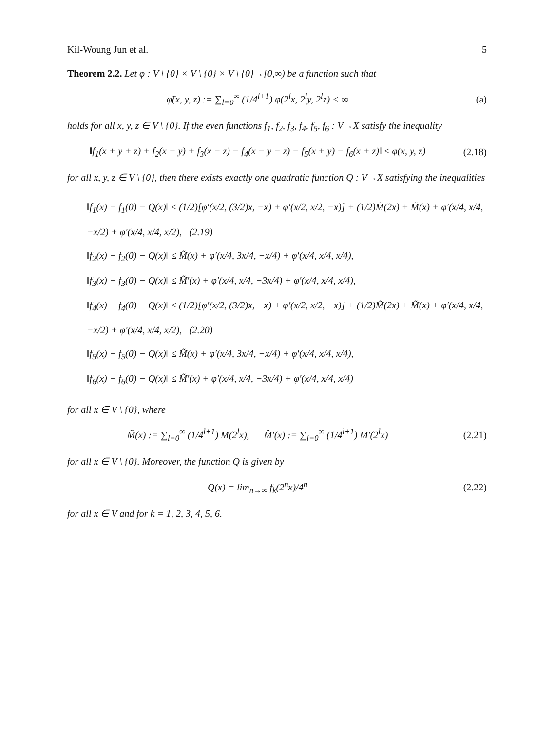Kil-Woung Jun et al. 5
Theorem 2.2. Let φ : V \ {0} × V \ {0} × V \ {0}→[0,∞) be a function such that
φ̃(x, y, z) := ∑<sub>l=0</sub><sup>∞</sup> (1/4<sup>l+1</sup>) φ(2<sup>l</sup>x, 2<sup>l</sup>y, 2<sup>l</sup>z) < ∞
(a)
holds for all x, y, z ∈ V \ {0}. If the even functions f<sub>1</sub>, f<sub>2</sub>, f<sub>3</sub>, f<sub>4</sub>, f<sub>5</sub>, f<sub>6</sub> : V→X satisfy the inequality
‖f<sub>1</sub>(x + y + z) + f<sub>2</sub>(x − y) + f<sub>3</sub>(x − z) − f<sub>4</sub>(x − y − z) − f<sub>5</sub>(x + y) − f<sub>6</sub>(x + z)‖ ≤ φ(x, y, z)
(2.18)
for all x, y, z ∈ V \ {0}, then there exists exactly one quadratic function Q : V→X satisfying the inequalities
‖f<sub>1</sub>(x) − f<sub>1</sub>(0) − Q(x)‖ ≤ (1/2)[φ′(x/2, (3/2)x, −x) + φ′(x/2, x/2, −x)] + (1/2)M̃(2x) + M̃(x) + φ′(x/4, x/4, −x/2) + φ′(x/4, x/4, x/2), (2.19)
‖f<sub>2</sub>(x) − f<sub>2</sub>(0) − Q(x)‖ ≤ M̃(x) + φ′(x/4, 3x/4, −x/4) + φ′(x/4, x/4, x/4),
‖f<sub>3</sub>(x) − f<sub>3</sub>(0) − Q(x)‖ ≤ M̃′(x) + φ′(x/4, x/4, −3x/4) + φ′(x/4, x/4, x/4),
‖f<sub>4</sub>(x) − f<sub>4</sub>(0) − Q(x)‖ ≤ (1/2)[φ′(x/2, (3/2)x, −x) + φ′(x/2, x/2, −x)] + (1/2)M̃(2x) + M̃(x) + φ′(x/4, x/4, −x/2) + φ′(x/4, x/4, x/2), (2.20)
‖f<sub>5</sub>(x) − f<sub>5</sub>(0) − Q(x)‖ ≤ M̃(x) + φ′(x/4, 3x/4, −x/4) + φ′(x/4, x/4, x/4),
‖f<sub>6</sub>(x) − f<sub>6</sub>(0) − Q(x)‖ ≤ M̃′(x) + φ′(x/4, x/4, −3x/4) + φ′(x/4, x/4, x/4)
for all x ∈ V \ {0}, where
M̃(x) := ∑<sub>l=0</sub><sup>∞</sup> (1/4<sup>l+1</sup>) M(2<sup>l</sup>x), M̃′(x) := ∑<sub>l=0</sub><sup>∞</sup> (1/4<sup>l+1</sup>) M′(2<sup>l</sup>x)
(2.21)
for all x ∈ V \ {0}. Moreover, the function Q is given by
Q(x) = lim<sub>n→∞</sub> f<sub>k</sub>(2<sup>n</sup>x)/4<sup>n</sup> (2.22)
for all x ∈ V and for k = 1, 2, 3, 4, 5, 6.